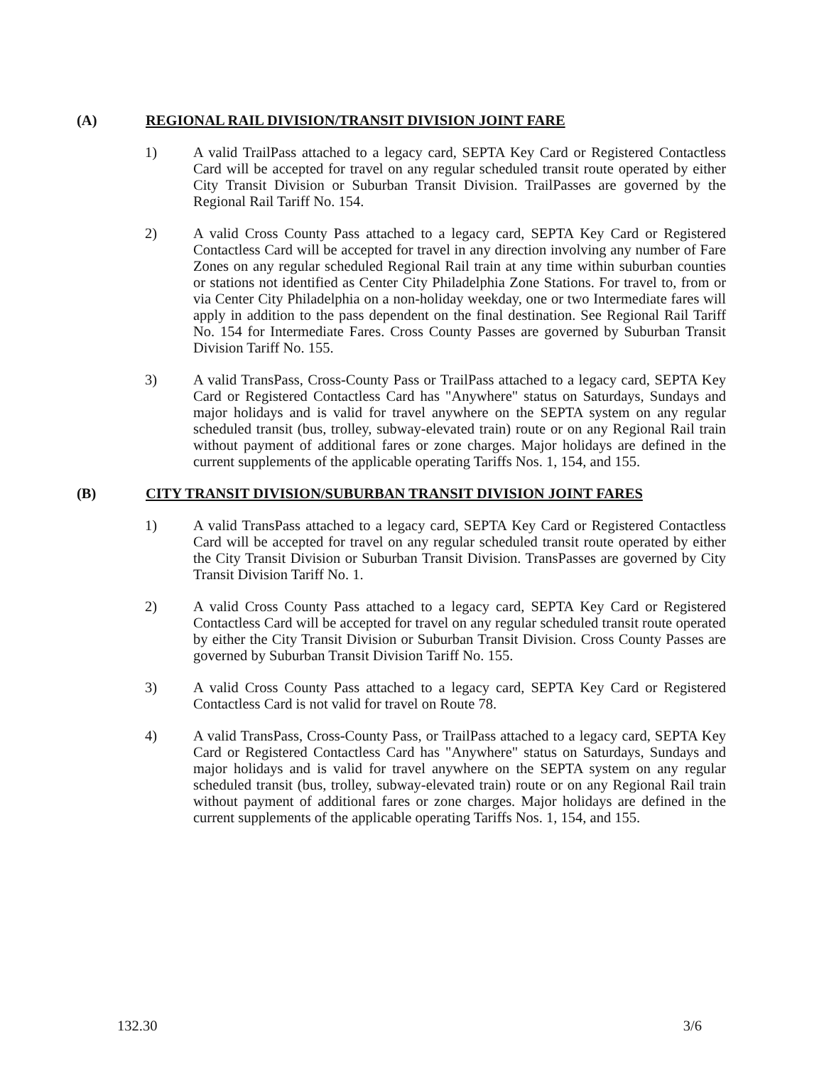(A) REGIONAL RAIL DIVISION/TRANSIT DIVISION JOINT FARE
1) A valid TrailPass attached to a legacy card, SEPTA Key Card or Registered Contactless Card will be accepted for travel on any regular scheduled transit route operated by either City Transit Division or Suburban Transit Division. TrailPasses are governed by the Regional Rail Tariff No. 154.
2) A valid Cross County Pass attached to a legacy card, SEPTA Key Card or Registered Contactless Card will be accepted for travel in any direction involving any number of Fare Zones on any regular scheduled Regional Rail train at any time within suburban counties or stations not identified as Center City Philadelphia Zone Stations. For travel to, from or via Center City Philadelphia on a non-holiday weekday, one or two Intermediate fares will apply in addition to the pass dependent on the final destination. See Regional Rail Tariff No. 154 for Intermediate Fares. Cross County Passes are governed by Suburban Transit Division Tariff No. 155.
3) A valid TransPass, Cross-County Pass or TrailPass attached to a legacy card, SEPTA Key Card or Registered Contactless Card has "Anywhere" status on Saturdays, Sundays and major holidays and is valid for travel anywhere on the SEPTA system on any regular scheduled transit (bus, trolley, subway-elevated train) route or on any Regional Rail train without payment of additional fares or zone charges. Major holidays are defined in the current supplements of the applicable operating Tariffs Nos. 1, 154, and 155.
(B) CITY TRANSIT DIVISION/SUBURBAN TRANSIT DIVISION JOINT FARES
1) A valid TransPass attached to a legacy card, SEPTA Key Card or Registered Contactless Card will be accepted for travel on any regular scheduled transit route operated by either the City Transit Division or Suburban Transit Division. TransPasses are governed by City Transit Division Tariff No. 1.
2) A valid Cross County Pass attached to a legacy card, SEPTA Key Card or Registered Contactless Card will be accepted for travel on any regular scheduled transit route operated by either the City Transit Division or Suburban Transit Division. Cross County Passes are governed by Suburban Transit Division Tariff No. 155.
3) A valid Cross County Pass attached to a legacy card, SEPTA Key Card or Registered Contactless Card is not valid for travel on Route 78.
4) A valid TransPass, Cross-County Pass, or TrailPass attached to a legacy card, SEPTA Key Card or Registered Contactless Card has "Anywhere" status on Saturdays, Sundays and major holidays and is valid for travel anywhere on the SEPTA system on any regular scheduled transit (bus, trolley, subway-elevated train) route or on any Regional Rail train without payment of additional fares or zone charges. Major holidays are defined in the current supplements of the applicable operating Tariffs Nos. 1, 154, and 155.
132.30 3/6